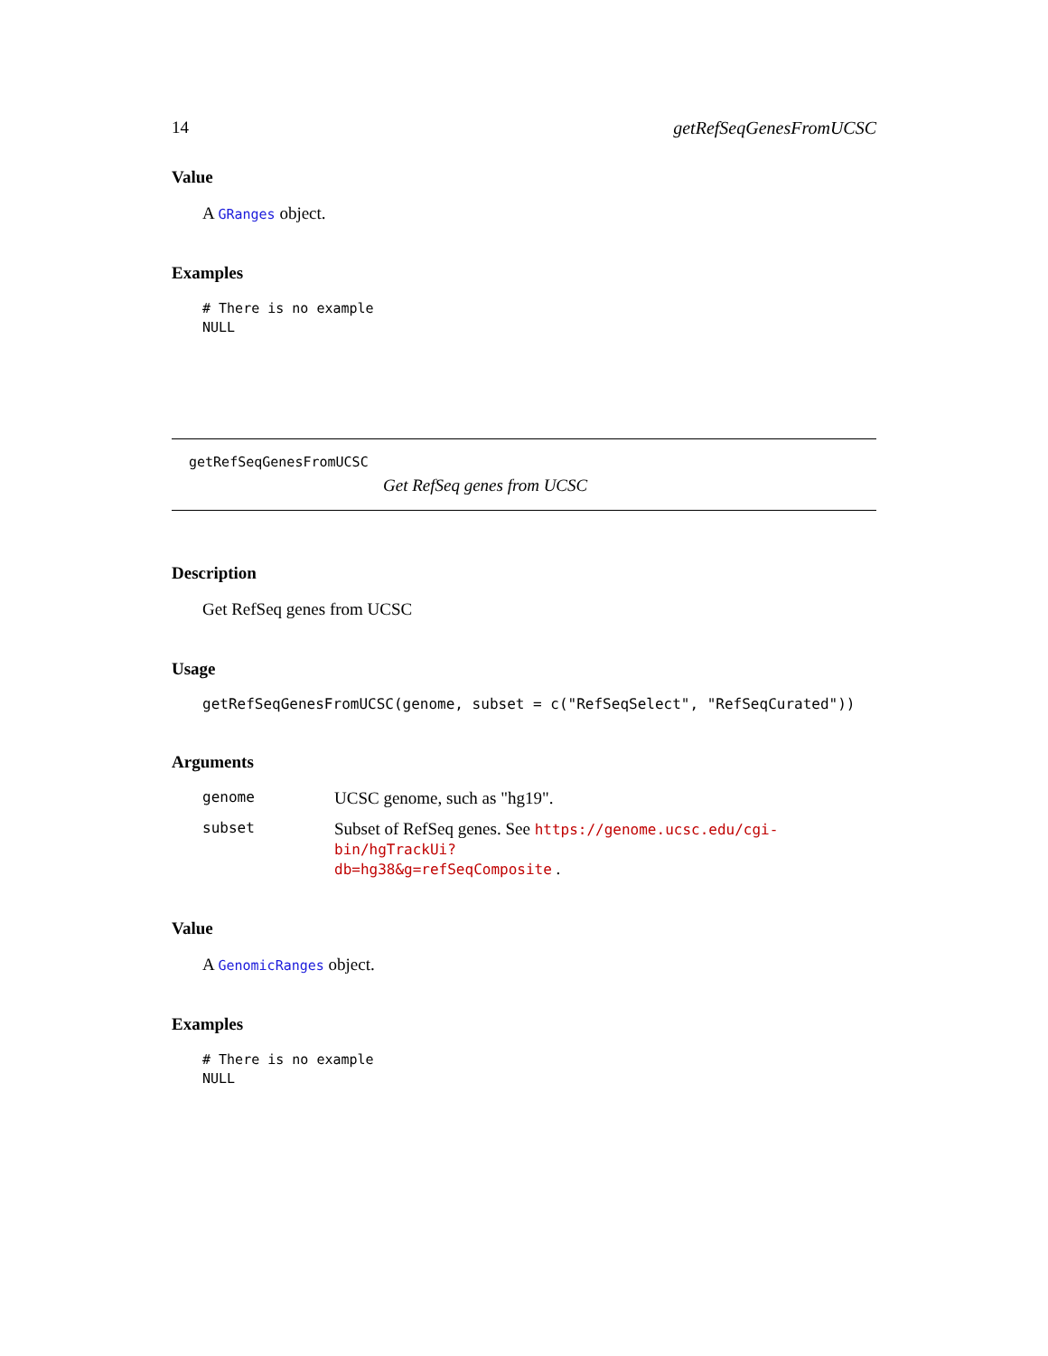14 getRefSeqGenesFromUCSC
Value
A GRanges object.
Examples
# There is no example
NULL
getRefSeqGenesFromUCSC
Get RefSeq genes from UCSC
Description
Get RefSeq genes from UCSC
Usage
getRefSeqGenesFromUCSC(genome, subset = c("RefSeqSelect", "RefSeqCurated"))
Arguments
| genome | UCSC genome, such as "hg19". |
| subset | Subset of RefSeq genes. See https://genome.ucsc.edu/cgi-bin/hgTrackUi? db=hg38&g=refSeqComposite . |
Value
A GenomicRanges object.
Examples
# There is no example
NULL